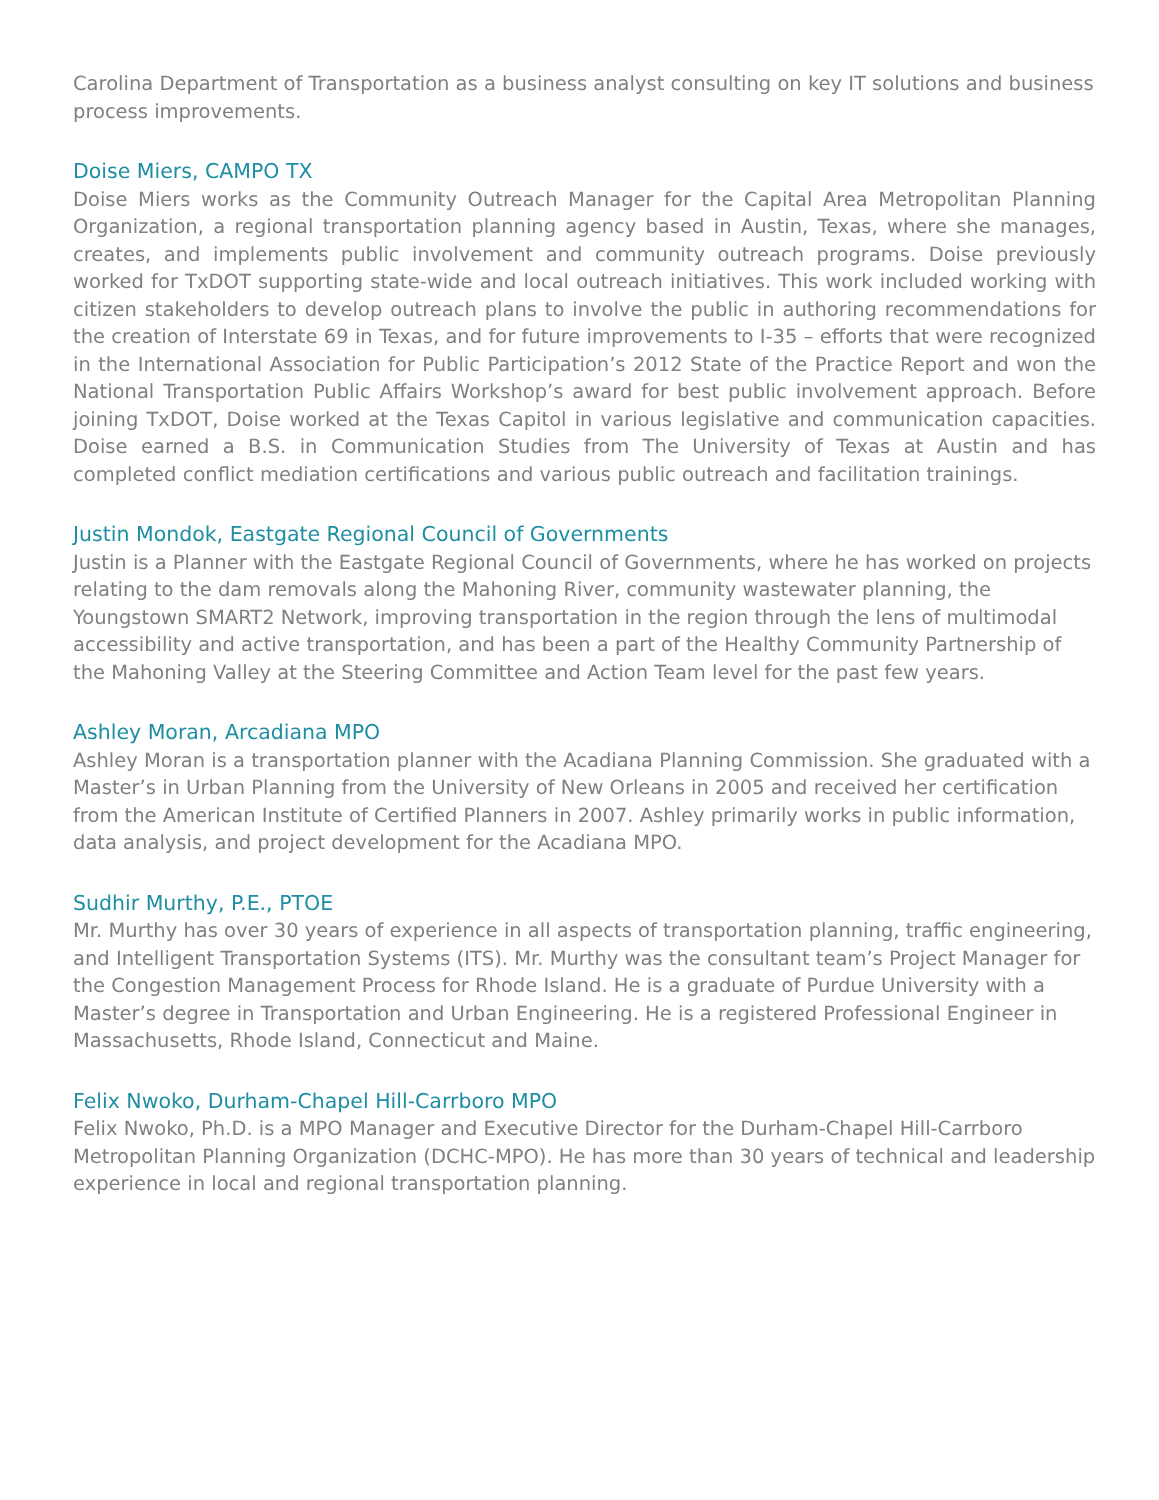Carolina Department of Transportation as a business analyst consulting on key IT solutions and business process improvements.
Doise Miers, CAMPO TX
Doise Miers works as the Community Outreach Manager for the Capital Area Metropolitan Planning Organization, a regional transportation planning agency based in Austin, Texas, where she manages, creates, and implements public involvement and community outreach programs. Doise previously worked for TxDOT supporting state-wide and local outreach initiatives. This work included working with citizen stakeholders to develop outreach plans to involve the public in authoring recommendations for the creation of Interstate 69 in Texas, and for future improvements to I-35 – efforts that were recognized in the International Association for Public Participation’s 2012 State of the Practice Report and won the National Transportation Public Affairs Workshop’s award for best public involvement approach. Before joining TxDOT, Doise worked at the Texas Capitol in various legislative and communication capacities. Doise earned a B.S. in Communication Studies from The University of Texas at Austin and has completed conflict mediation certifications and various public outreach and facilitation trainings.
Justin Mondok, Eastgate Regional Council of Governments
Justin is a Planner with the Eastgate Regional Council of Governments, where he has worked on projects relating to the dam removals along the Mahoning River, community wastewater planning, the Youngstown SMART2 Network, improving transportation in the region through the lens of multimodal accessibility and active transportation, and has been a part of the Healthy Community Partnership of the Mahoning Valley at the Steering Committee and Action Team level for the past few years.
Ashley Moran, Arcadiana MPO
Ashley Moran is a transportation planner with the Acadiana Planning Commission. She graduated with a Master’s in Urban Planning from the University of New Orleans in 2005 and received her certification from the American Institute of Certified Planners in 2007. Ashley primarily works in public information, data analysis, and project development for the Acadiana MPO.
Sudhir Murthy, P.E., PTOE
Mr. Murthy has over 30 years of experience in all aspects of transportation planning, traffic engineering, and Intelligent Transportation Systems (ITS). Mr. Murthy was the consultant team’s Project Manager for the Congestion Management Process for Rhode Island. He is a graduate of Purdue University with a Master’s degree in Transportation and Urban Engineering. He is a registered Professional Engineer in Massachusetts, Rhode Island, Connecticut and Maine.
Felix Nwoko, Durham-Chapel Hill-Carrboro MPO
Felix Nwoko, Ph.D. is a MPO Manager and Executive Director for the Durham-Chapel Hill-Carrboro Metropolitan Planning Organization (DCHC-MPO). He has more than 30 years of technical and leadership experience in local and regional transportation planning.